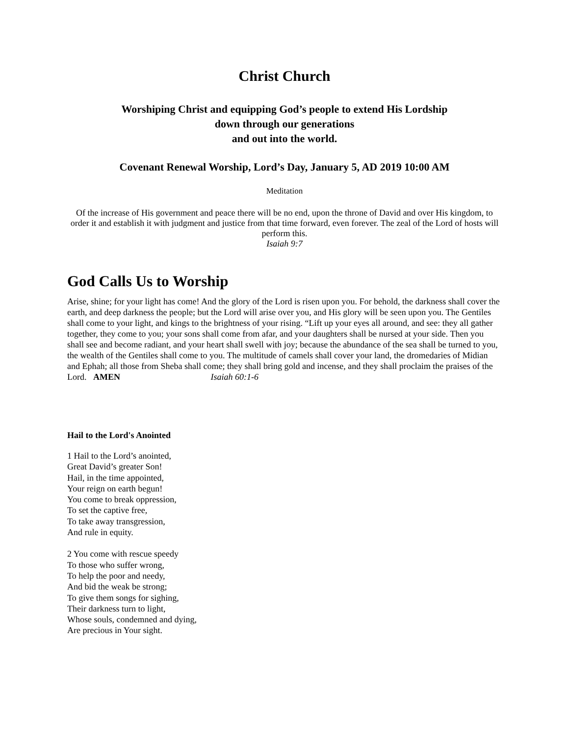Christ Church
Worshiping Christ and equipping God’s people to extend His Lordship
down through our generations
and out into the world.
Covenant Renewal Worship, Lord’s Day, January 5, AD 2019 10:00 AM
Meditation
Of the increase of His government and peace there will be no end, upon the throne of David and over His kingdom, to order it and establish it with judgment and justice from that time forward, even forever. The zeal of the Lord of hosts will perform this.
Isaiah 9:7
God Calls Us to Worship
Arise, shine; for your light has come! And the glory of the Lord is risen upon you. For behold, the darkness shall cover the earth, and deep darkness the people; but the Lord will arise over you, and His glory will be seen upon you. The Gentiles shall come to your light, and kings to the brightness of your rising. “Lift up your eyes all around, and see: they all gather together, they come to you; your sons shall come from afar, and your daughters shall be nursed at your side. Then you shall see and become radiant, and your heart shall swell with joy; because the abundance of the sea shall be turned to you, the wealth of the Gentiles shall come to you. The multitude of camels shall cover your land, the dromedaries of Midian and Ephah; all those from Sheba shall come; they shall bring gold and incense, and they shall proclaim the praises of the Lord. AMEN Isaiah 60:1-6
Hail to the Lord's Anointed
1 Hail to the Lord’s anointed,
Great David’s greater Son!
Hail, in the time appointed,
Your reign on earth begun!
You come to break oppression,
To set the captive free,
To take away transgression,
And rule in equity.
2 You come with rescue speedy
To those who suffer wrong,
To help the poor and needy,
And bid the weak be strong;
To give them songs for sighing,
Their darkness turn to light,
Whose souls, condemned and dying,
Are precious in Your sight.